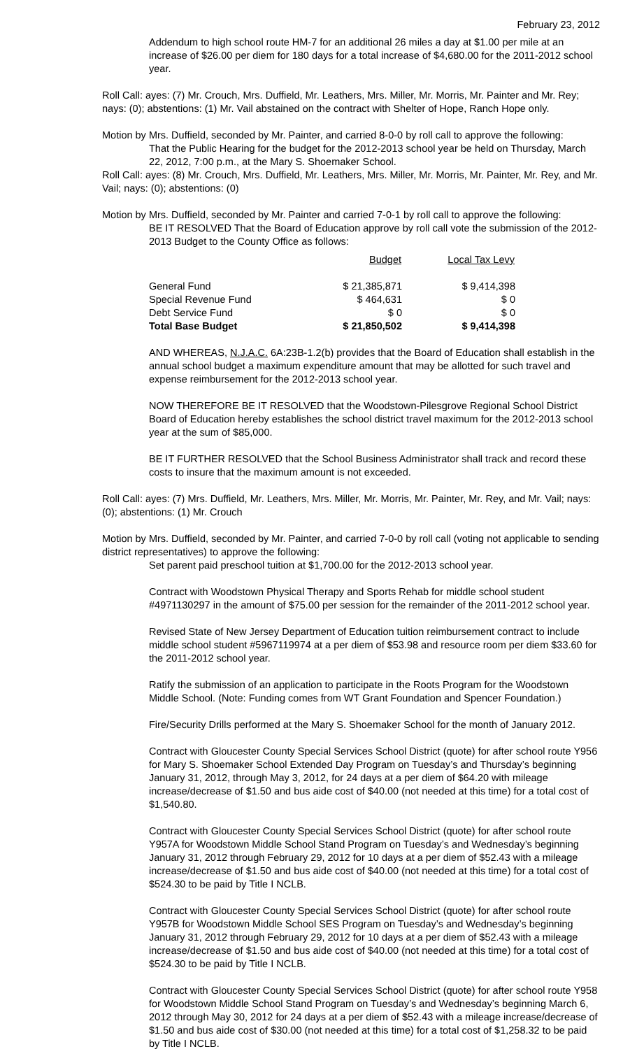February 23, 2012
Addendum to high school route HM-7 for an additional 26 miles a day at $1.00 per mile at an increase of $26.00 per diem for 180 days for a total increase of $4,680.00 for the 2011-2012 school year.
Roll Call: ayes: (7) Mr. Crouch, Mrs. Duffield, Mr. Leathers, Mrs. Miller, Mr. Morris, Mr. Painter and Mr. Rey; nays: (0); abstentions: (1) Mr. Vail abstained on the contract with Shelter of Hope, Ranch Hope only.
Motion by Mrs. Duffield, seconded by Mr. Painter, and carried 8-0-0 by roll call to approve the following:
That the Public Hearing for the budget for the 2012-2013 school year be held on Thursday, March 22, 2012, 7:00 p.m., at the Mary S. Shoemaker School.
Roll Call: ayes: (8) Mr. Crouch, Mrs. Duffield, Mr. Leathers, Mrs. Miller, Mr. Morris, Mr. Painter, Mr. Rey, and Mr. Vail; nays: (0); abstentions: (0)
Motion by Mrs. Duffield, seconded by Mr. Painter and carried 7-0-1 by roll call to approve the following:
BE IT RESOLVED That the Board of Education approve by roll call vote the submission of the 2012-2013 Budget to the County Office as follows:
| | Budget | Local Tax Levy |
| General Fund | $ 21,385,871 | $ 9,414,398 |
| Special Revenue Fund | $ 464,631 | $ 0 |
| Debt Service Fund | $ 0 | $ 0 |
| Total Base Budget | $ 21,850,502 | $ 9,414,398 |
AND WHEREAS, N.J.A.C. 6A:23B-1.2(b) provides that the Board of Education shall establish in the annual school budget a maximum expenditure amount that may be allotted for such travel and expense reimbursement for the 2012-2013 school year.
NOW THEREFORE BE IT RESOLVED that the Woodstown-Pilesgrove Regional School District Board of Education hereby establishes the school district travel maximum for the 2012-2013 school year at the sum of $85,000.
BE IT FURTHER RESOLVED that the School Business Administrator shall track and record these costs to insure that the maximum amount is not exceeded.
Roll Call: ayes: (7) Mrs. Duffield, Mr. Leathers, Mrs. Miller, Mr. Morris, Mr. Painter, Mr. Rey, and Mr. Vail; nays: (0); abstentions: (1) Mr. Crouch
Motion by Mrs. Duffield, seconded by Mr. Painter, and carried 7-0-0 by roll call (voting not applicable to sending district representatives) to approve the following:
Set parent paid preschool tuition at $1,700.00 for the 2012-2013 school year.
Contract with Woodstown Physical Therapy and Sports Rehab for middle school student #4971130297 in the amount of $75.00 per session for the remainder of the 2011-2012 school year.
Revised State of New Jersey Department of Education tuition reimbursement contract to include middle school student #5967119974 at a per diem of $53.98 and resource room per diem $33.60 for the 2011-2012 school year.
Ratify the submission of an application to participate in the Roots Program for the Woodstown Middle School. (Note: Funding comes from WT Grant Foundation and Spencer Foundation.)
Fire/Security Drills performed at the Mary S. Shoemaker School for the month of January 2012.
Contract with Gloucester County Special Services School District (quote) for after school route Y956 for Mary S. Shoemaker School Extended Day Program on Tuesday’s and Thursday’s beginning January 31, 2012, through May 3, 2012, for 24 days at a per diem of $64.20 with mileage increase/decrease of $1.50 and bus aide cost of $40.00 (not needed at this time) for a total cost of $1,540.80.
Contract with Gloucester County Special Services School District (quote) for after school route Y957A for Woodstown Middle School Stand Program on Tuesday’s and Wednesday’s beginning January 31, 2012 through February 29, 2012 for 10 days at a per diem of $52.43 with a mileage increase/decrease of $1.50 and bus aide cost of $40.00 (not needed at this time) for a total cost of $524.30 to be paid by Title I NCLB.
Contract with Gloucester County Special Services School District (quote) for after school route Y957B for Woodstown Middle School SES Program on Tuesday’s and Wednesday’s beginning January 31, 2012 through February 29, 2012 for 10 days at a per diem of $52.43 with a mileage increase/decrease of $1.50 and bus aide cost of $40.00 (not needed at this time) for a total cost of $524.30 to be paid by Title I NCLB.
Contract with Gloucester County Special Services School District (quote) for after school route Y958 for Woodstown Middle School Stand Program on Tuesday’s and Wednesday’s beginning March 6, 2012 through May 30, 2012 for 24 days at a per diem of $52.43 with a mileage increase/decrease of $1.50 and bus aide cost of $30.00 (not needed at this time) for a total cost of $1,258.32 to be paid by Title I NCLB.